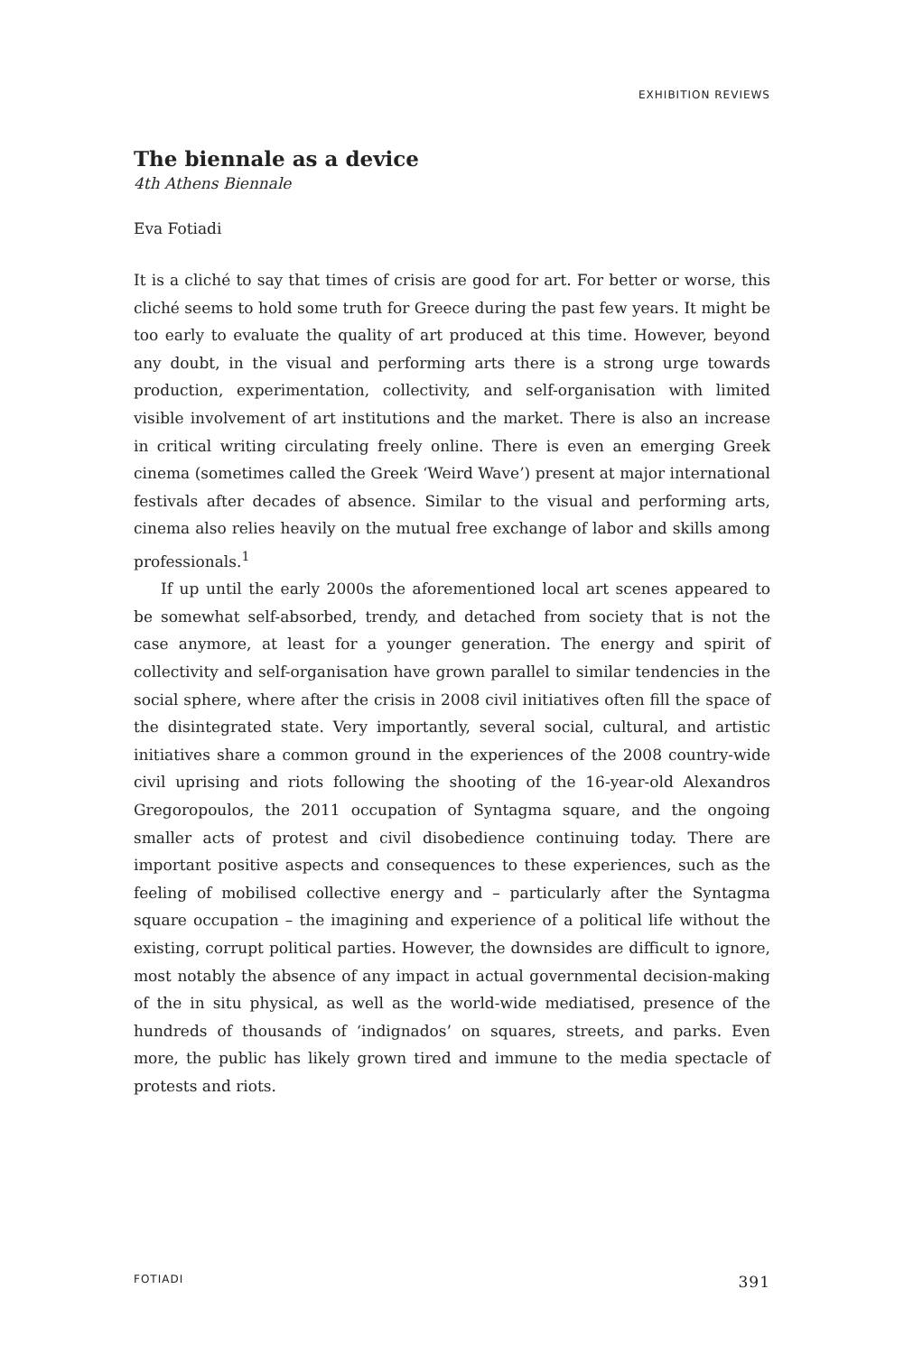EXHIBITION REVIEWS
The biennale as a device
4th Athens Biennale
Eva Fotiadi
It is a cliché to say that times of crisis are good for art. For better or worse, this cliché seems to hold some truth for Greece during the past few years. It might be too early to evaluate the quality of art produced at this time. However, beyond any doubt, in the visual and performing arts there is a strong urge towards production, experimentation, collectivity, and self-organisation with limited visible involvement of art institutions and the market. There is also an increase in critical writing circulating freely online. There is even an emerging Greek cinema (sometimes called the Greek ‘Weird Wave’) present at major international festivals after decades of absence. Similar to the visual and performing arts, cinema also relies heavily on the mutual free exchange of labor and skills among professionals.<sup>1</sup>
If up until the early 2000s the aforementioned local art scenes appeared to be somewhat self-absorbed, trendy, and detached from society that is not the case anymore, at least for a younger generation. The energy and spirit of collectivity and self-organisation have grown parallel to similar tendencies in the social sphere, where after the crisis in 2008 civil initiatives often fill the space of the disintegrated state. Very importantly, several social, cultural, and artistic initiatives share a common ground in the experiences of the 2008 country-wide civil uprising and riots following the shooting of the 16-year-old Alexandros Gregoropoulos, the 2011 occupation of Syntagma square, and the ongoing smaller acts of protest and civil disobedience continuing today. There are important positive aspects and consequences to these experiences, such as the feeling of mobilised collective energy and – particularly after the Syntagma square occupation – the imagining and experience of a political life without the existing, corrupt political parties. However, the downsides are difficult to ignore, most notably the absence of any impact in actual governmental decision-making of the in situ physical, as well as the world-wide mediatised, presence of the hundreds of thousands of ‘indignados’ on squares, streets, and parks. Even more, the public has likely grown tired and immune to the media spectacle of protests and riots.
FOTIADI 391